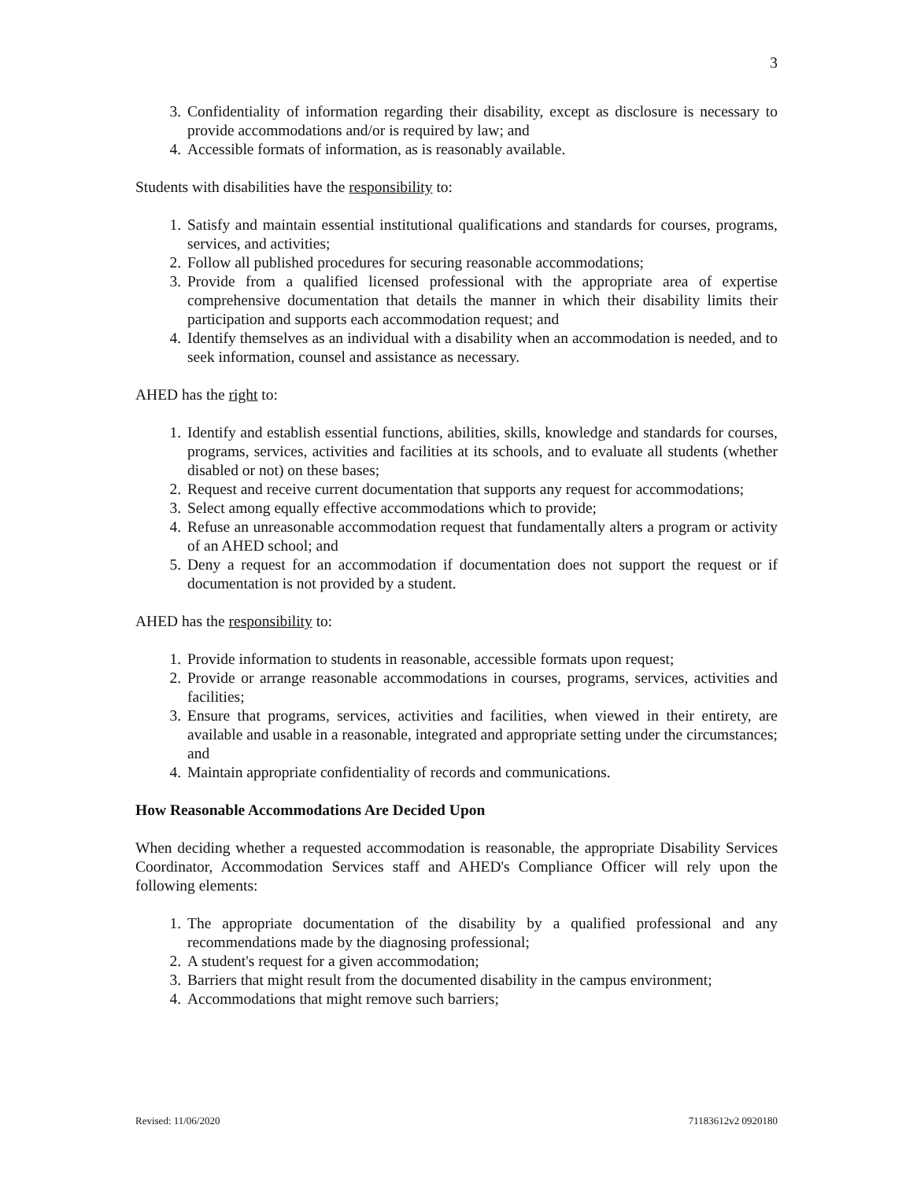3
3. Confidentiality of information regarding their disability, except as disclosure is necessary to provide accommodations and/or is required by law; and
4. Accessible formats of information, as is reasonably available.
Students with disabilities have the responsibility to:
1. Satisfy and maintain essential institutional qualifications and standards for courses, programs, services, and activities;
2. Follow all published procedures for securing reasonable accommodations;
3. Provide from a qualified licensed professional with the appropriate area of expertise comprehensive documentation that details the manner in which their disability limits their participation and supports each accommodation request; and
4. Identify themselves as an individual with a disability when an accommodation is needed, and to seek information, counsel and assistance as necessary.
AHED has the right to:
1. Identify and establish essential functions, abilities, skills, knowledge and standards for courses, programs, services, activities and facilities at its schools, and to evaluate all students (whether disabled or not) on these bases;
2. Request and receive current documentation that supports any request for accommodations;
3. Select among equally effective accommodations which to provide;
4. Refuse an unreasonable accommodation request that fundamentally alters a program or activity of an AHED school; and
5. Deny a request for an accommodation if documentation does not support the request or if documentation is not provided by a student.
AHED has the responsibility to:
1. Provide information to students in reasonable, accessible formats upon request;
2. Provide or arrange reasonable accommodations in courses, programs, services, activities and facilities;
3. Ensure that programs, services, activities and facilities, when viewed in their entirety, are available and usable in a reasonable, integrated and appropriate setting under the circumstances; and
4. Maintain appropriate confidentiality of records and communications.
How Reasonable Accommodations Are Decided Upon
When deciding whether a requested accommodation is reasonable, the appropriate Disability Services Coordinator, Accommodation Services staff and AHED's Compliance Officer will rely upon the following elements:
1. The appropriate documentation of the disability by a qualified professional and any recommendations made by the diagnosing professional;
2. A student's request for a given accommodation;
3. Barriers that might result from the documented disability in the campus environment;
4. Accommodations that might remove such barriers;
Revised: 11/06/2020 71183612v2 0920180